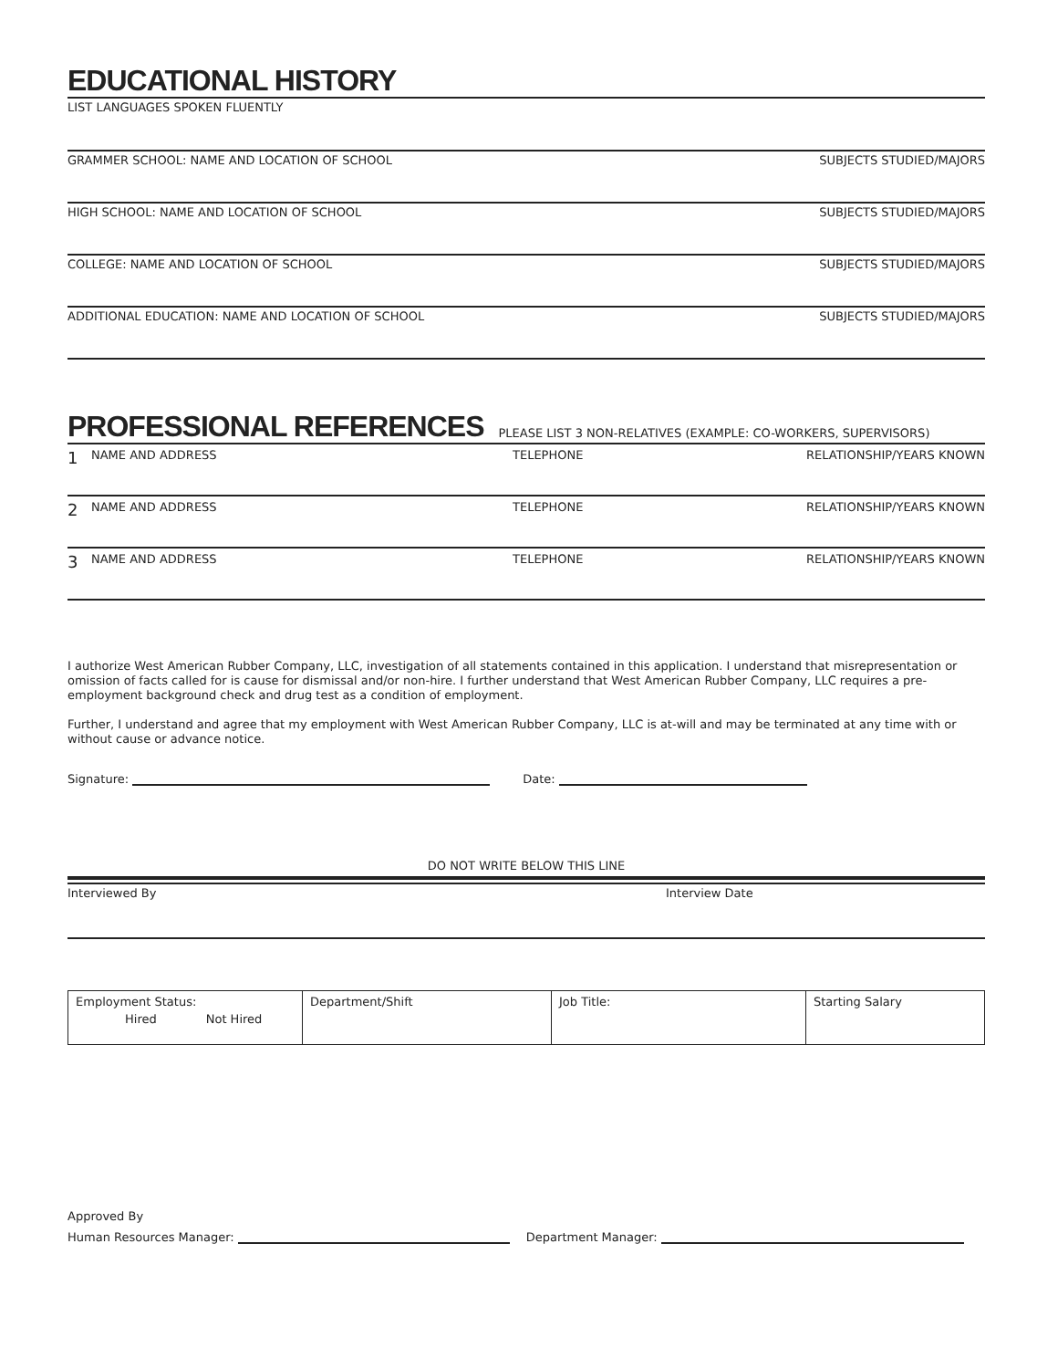EDUCATIONAL HISTORY
LIST LANGUAGES SPOKEN FLUENTLY
GRAMMER SCHOOL: NAME AND LOCATION OF SCHOOL SUBJECTS STUDIED/MAJORS
HIGH SCHOOL: NAME AND LOCATION OF SCHOOL SUBJECTS STUDIED/MAJORS
COLLEGE: NAME AND LOCATION OF SCHOOL SUBJECTS STUDIED/MAJORS
ADDITIONAL EDUCATION: NAME AND LOCATION OF SCHOOL SUBJECTS STUDIED/MAJORS
PROFESSIONAL REFERENCES
PLEASE LIST 3 NON-RELATIVES (EXAMPLE: CO-WORKERS, SUPERVISORS)
1 NAME AND ADDRESS TELEPHONE RELATIONSHIP/YEARS KNOWN
2 NAME AND ADDRESS TELEPHONE RELATIONSHIP/YEARS KNOWN
3 NAME AND ADDRESS TELEPHONE RELATIONSHIP/YEARS KNOWN
I authorize West American Rubber Company, LLC, investigation of all statements contained in this application. I understand that misrepresentation or omission of facts called for is cause for dismissal and/or non-hire. I further understand that West American Rubber Company, LLC requires a pre-employment background check and drug test as a condition of employment.
Further, I understand and agree that my employment with West American Rubber Company, LLC is at-will and may be terminated at any time with or without cause or advance notice.
Signature: Date:
DO NOT WRITE BELOW THIS LINE
Interviewed By Interview Date
| Employment Status: Hired Not Hired | Department/Shift | Job Title: | Starting Salary |
Approved By
Human Resources Manager: Department Manager: